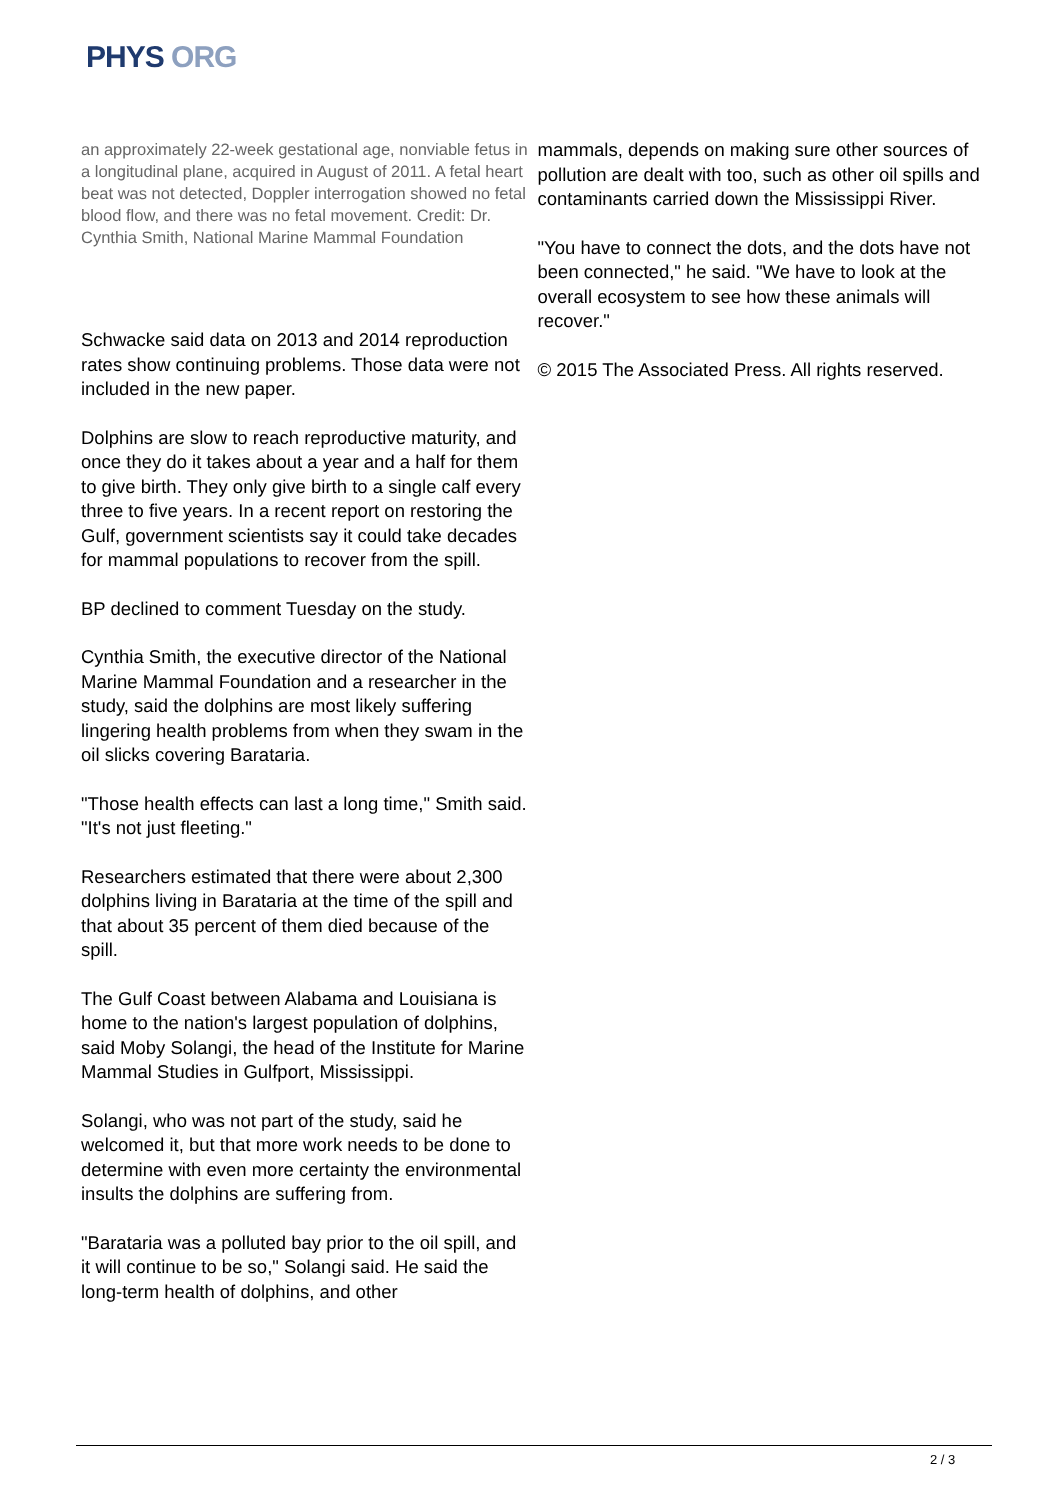PHYS ORG
an approximately 22-week gestational age, nonviable fetus in a longitudinal plane, acquired in August of 2011. A fetal heart beat was not detected, Doppler interrogation showed no fetal blood flow, and there was no fetal movement. Credit: Dr. Cynthia Smith, National Marine Mammal Foundation
Schwacke said data on 2013 and 2014 reproduction rates show continuing problems. Those data were not included in the new paper.
Dolphins are slow to reach reproductive maturity, and once they do it takes about a year and a half for them to give birth. They only give birth to a single calf every three to five years. In a recent report on restoring the Gulf, government scientists say it could take decades for mammal populations to recover from the spill.
BP declined to comment Tuesday on the study.
Cynthia Smith, the executive director of the National Marine Mammal Foundation and a researcher in the study, said the dolphins are most likely suffering lingering health problems from when they swam in the oil slicks covering Barataria.
"Those health effects can last a long time," Smith said. "It's not just fleeting."
Researchers estimated that there were about 2,300 dolphins living in Barataria at the time of the spill and that about 35 percent of them died because of the spill.
The Gulf Coast between Alabama and Louisiana is home to the nation's largest population of dolphins, said Moby Solangi, the head of the Institute for Marine Mammal Studies in Gulfport, Mississippi.
Solangi, who was not part of the study, said he welcomed it, but that more work needs to be done to determine with even more certainty the environmental insults the dolphins are suffering from.
"Barataria was a polluted bay prior to the oil spill, and it will continue to be so," Solangi said. He said the long-term health of dolphins, and other
mammals, depends on making sure other sources of pollution are dealt with too, such as other oil spills and contaminants carried down the Mississippi River.
"You have to connect the dots, and the dots have not been connected," he said. "We have to look at the overall ecosystem to see how these animals will recover."
© 2015 The Associated Press. All rights reserved.
2 / 3